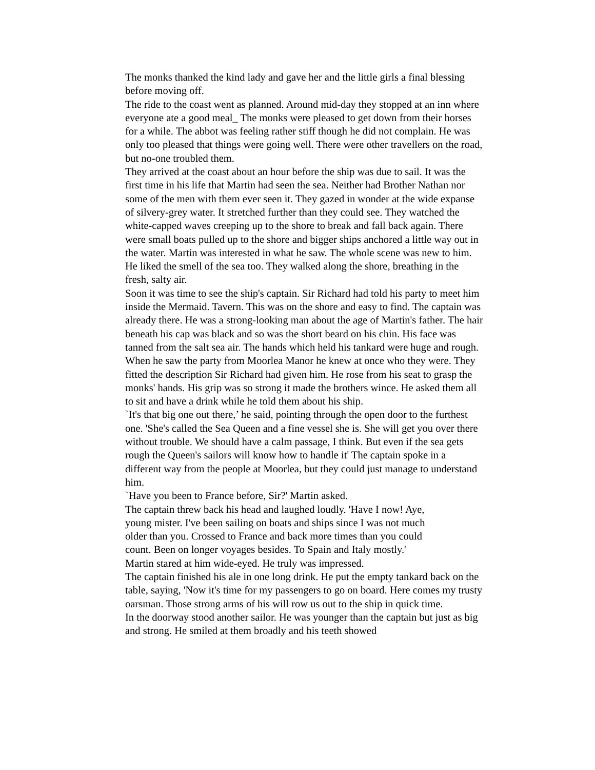The monks thanked the kind lady and gave her and the little girls a final blessing before moving off.
The ride to the coast went as planned. Around mid-day they stopped at an inn where everyone ate a good meal_ The monks were pleased to get down from their horses for a while. The abbot was feeling rather stiff though he did not complain. He was only too pleased that things were going well. There were other travellers on the road, but no-one troubled them.
They arrived at the coast about an hour before the ship was due to sail. It was the first time in his life that Martin had seen the sea. Neither had Brother Nathan nor some of the men with them ever seen it. They gazed in wonder at the wide expanse of silvery-grey water. It stretched further than they could see. They watched the white-capped waves creeping up to the shore to break and fall back again. There were small boats pulled up to the shore and bigger ships anchored a little way out in the water. Martin was interested in what he saw. The whole scene was new to him. He liked the smell of the sea too. They walked along the shore, breathing in the fresh, salty air.
Soon it was time to see the ship's captain. Sir Richard had told his party to meet him inside the Mermaid. Tavern. This was on the shore and easy to find. The captain was already there. He was a strong-looking man about the age of Martin's father. The hair beneath his cap was black and so was the short beard on his chin. His face was tanned from the salt sea air. The hands which held his tankard were huge and rough. When he saw the party from Moorlea Manor he knew at once who they were. They fitted the description Sir Richard had given him. He rose from his seat to grasp the monks' hands. His grip was so strong it made the brothers wince. He asked them all to sit and have a drink while he told them about his ship.
`It's that big one out there,’ he said, pointing through the open door to the furthest one. 'She's called the Sea Queen and a fine vessel she is. She will get you over there without trouble. We should have a calm passage, I think. But even if the sea gets rough the Queen's sailors will know how to handle it' The captain spoke in a different way from the people at Moorlea, but they could just manage to understand him.
`Have you been to France before, Sir?' Martin asked.
The captain threw back his head and laughed loudly. 'Have I now! Aye, young mister. I've been sailing on boats and ships since I was not much older than you. Crossed to France and back more times than you could count. Been on longer voyages besides. To Spain and Italy mostly.' Martin stared at him wide-eyed. He truly was impressed.
The captain finished his ale in one long drink. He put the empty tankard back on the table, saying, 'Now it's time for my passengers to go on board. Here comes my trusty oarsman. Those strong arms of his will row us out to the ship in quick time.
In the doorway stood another sailor. He was younger than the captain but just as big and strong. He smiled at them broadly and his teeth showed